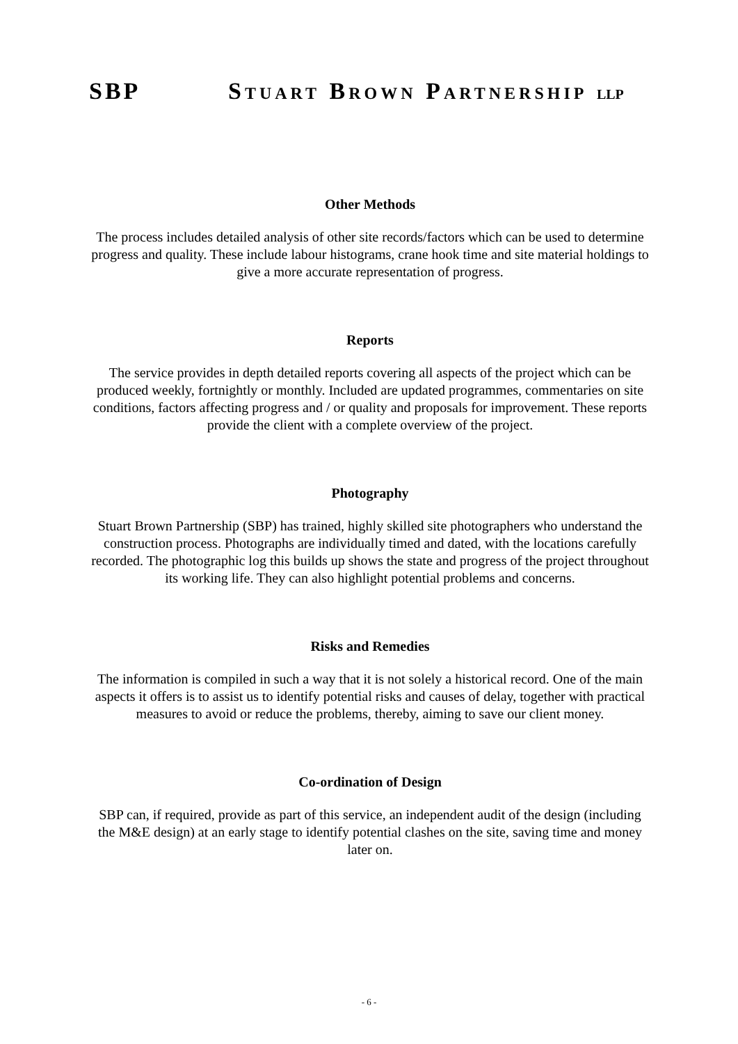SBP STUART BROWN PARTNERSHIP LLP
Other Methods
The process includes detailed analysis of other site records/factors which can be used to determine progress and quality. These include labour histograms, crane hook time and site material holdings to give a more accurate representation of progress.
Reports
The service provides in depth detailed reports covering all aspects of the project which can be produced weekly, fortnightly or monthly. Included are updated programmes, commentaries on site conditions, factors affecting progress and / or quality and proposals for improvement. These reports provide the client with a complete overview of the project.
Photography
Stuart Brown Partnership (SBP) has trained, highly skilled site photographers who understand the construction process. Photographs are individually timed and dated, with the locations carefully recorded. The photographic log this builds up shows the state and progress of the project throughout its working life. They can also highlight potential problems and concerns.
Risks and Remedies
The information is compiled in such a way that it is not solely a historical record. One of the main aspects it offers is to assist us to identify potential risks and causes of delay, together with practical measures to avoid or reduce the problems, thereby, aiming to save our client money.
Co-ordination of Design
SBP can, if required, provide as part of this service, an independent audit of the design (including the M&E design) at an early stage to identify potential clashes on the site, saving time and money later on.
- 6 -